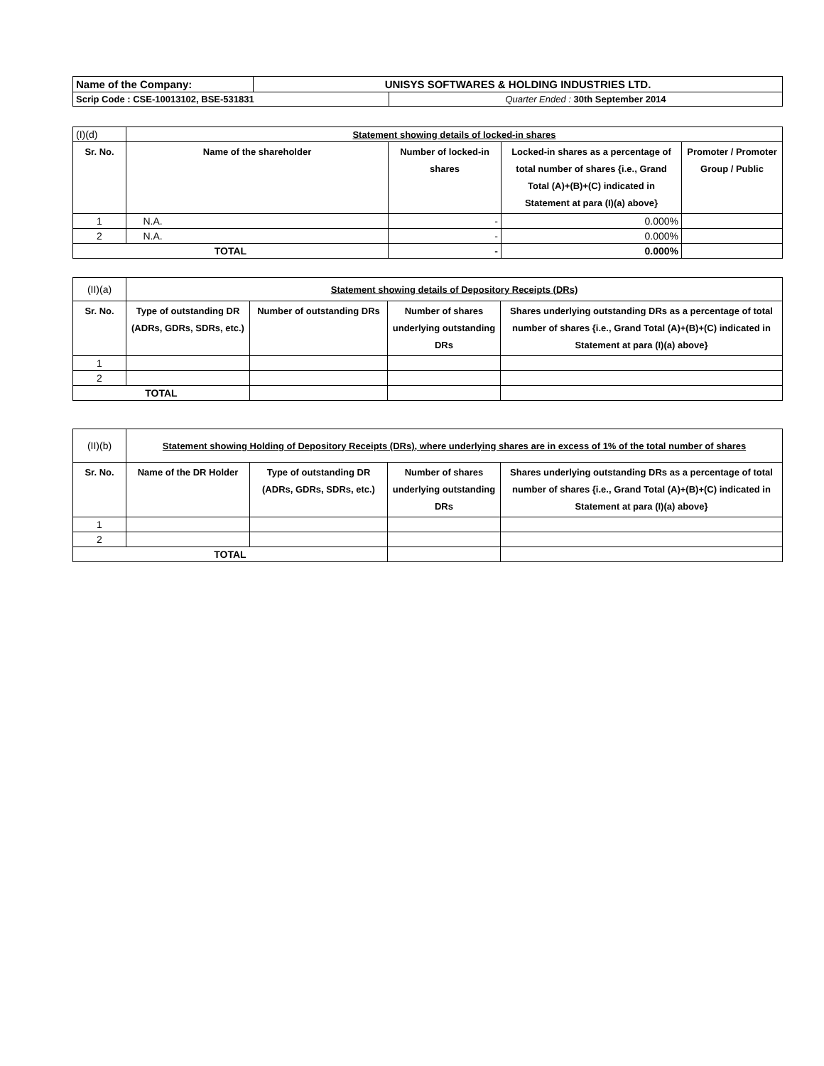| Name of the Company: | UNISYS SOFTWARES & HOLDING INDUSTRIES LTD. | |
| Scrip Code : CSE-10013102, BSE-531831 | | Quarter Ended : 30th September 2014 |
| (I)(d) | Statement showing details of locked-in shares | | | |
| Sr. No. | Name of the shareholder | Number of locked-in shares | Locked-in shares as a percentage of total number of shares {i.e., Grand Total (A)+(B)+(C) indicated in Statement at para (I)(a) above} | Promoter / Promoter Group / Public |
| 1 | N.A. | - | 0.000% | |
| 2 | N.A. | - | 0.000% | |
| TOTAL | | - | 0.000% | |
| (II)(a) | Statement showing details of Depository Receipts (DRs) | | | |
| Sr. No. | Type of outstanding DR (ADRs, GDRs, SDRs, etc.) | Number of outstanding DRs | Number of shares underlying outstanding DRs | Shares underlying outstanding DRs as a percentage of total number of shares {i.e., Grand Total (A)+(B)+(C) indicated in Statement at para (I)(a) above} |
| 1 | | | | |
| 2 | | | | |
| TOTAL | | | | |
| (II)(b) | Statement showing Holding of Depository Receipts (DRs), where underlying shares are in excess of 1% of the total number of shares | | | |
| Sr. No. | Name of the DR Holder | Type of outstanding DR (ADRs, GDRs, SDRs, etc.) | Number of shares underlying outstanding DRs | Shares underlying outstanding DRs as a percentage of total number of shares {i.e., Grand Total (A)+(B)+(C) indicated in Statement at para (I)(a) above} |
| 1 | | | | |
| 2 | | | | |
| TOTAL | | | | |